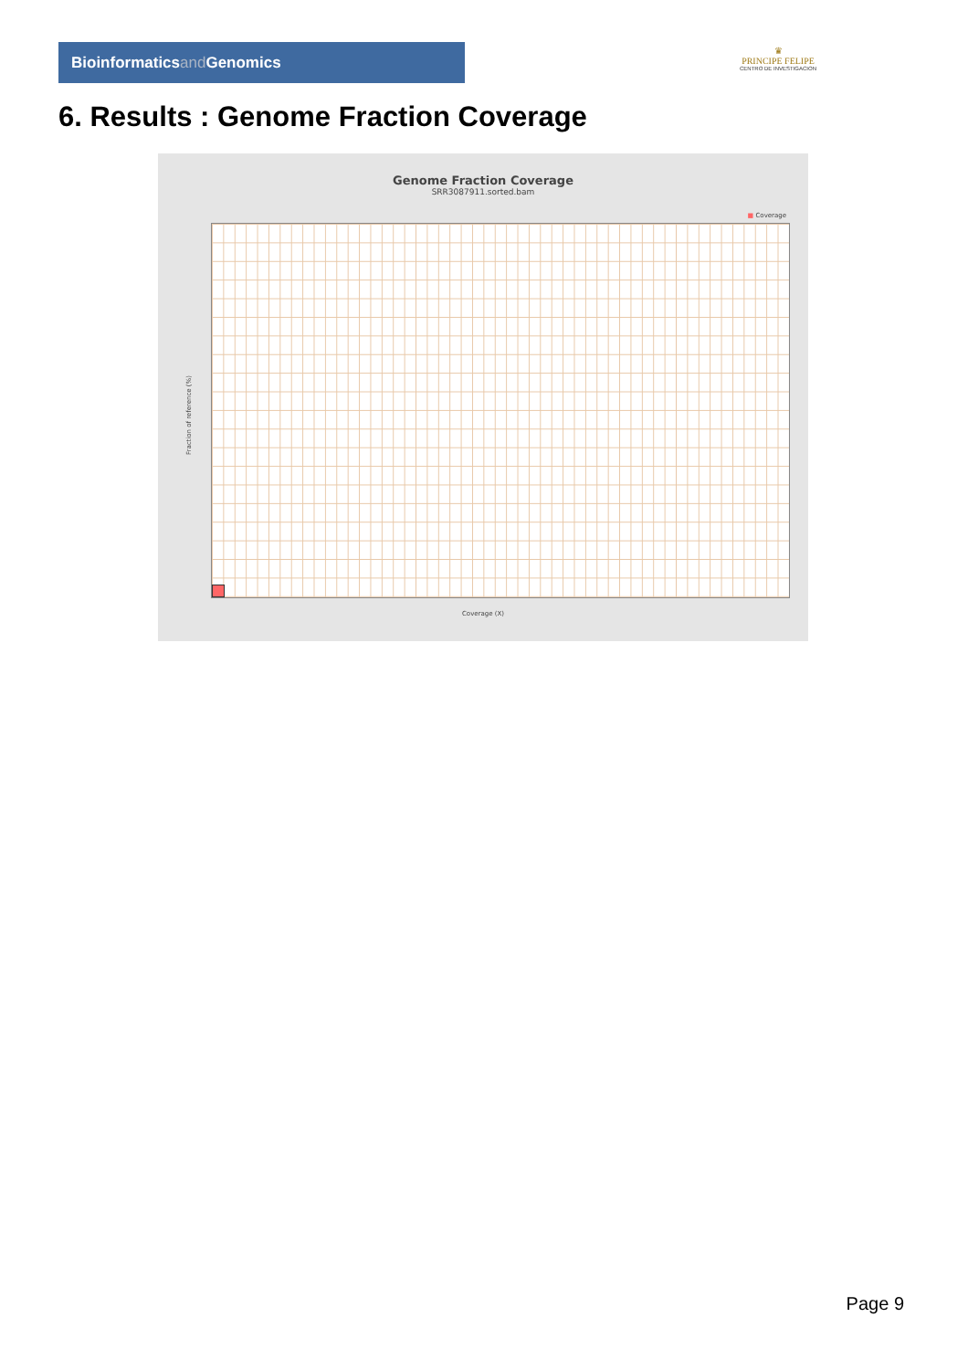Bioinformaticsand Genomics
♛
PRINCIPE FELIPE
CENTRO DE INVESTIGACION
6. Results : Genome Fraction Coverage
Genome Fraction Coverage
SRR3087911.sorted.bam
■ Coverage
Fraction of reference (%)
Coverage (X)
Page 9